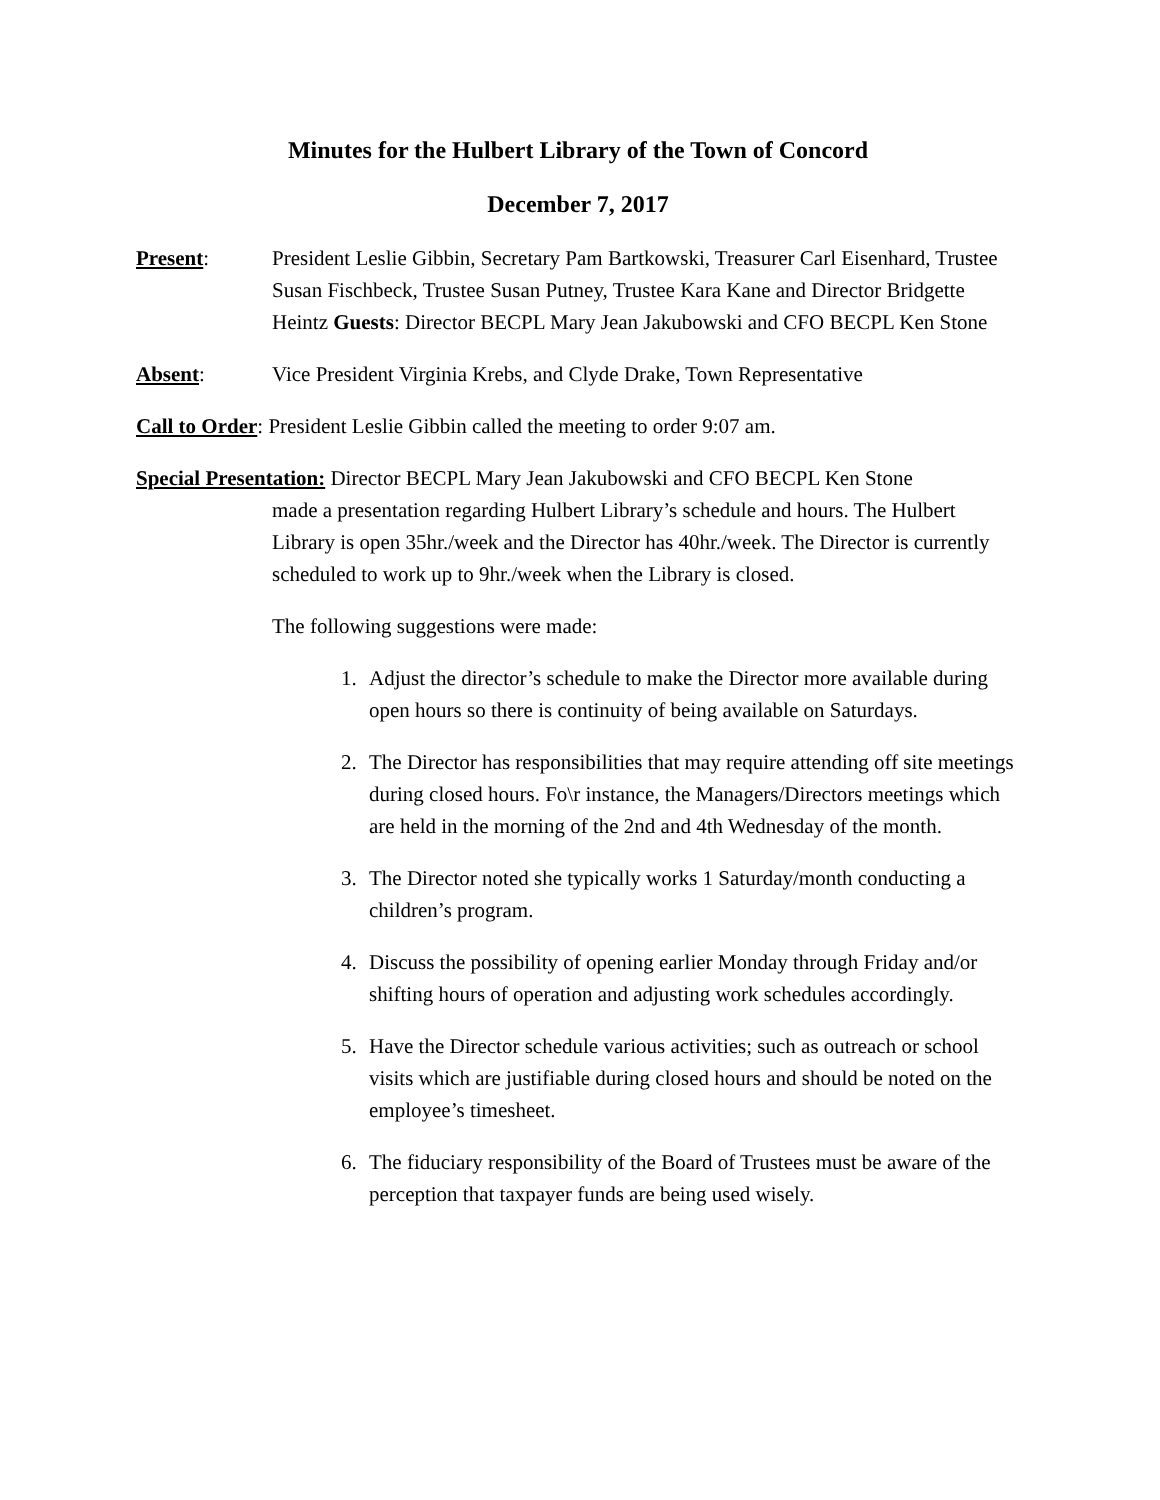Minutes for the Hulbert Library of the Town of Concord
December 7, 2017
Present: President Leslie Gibbin, Secretary Pam Bartkowski, Treasurer Carl Eisenhard, Trustee Susan Fischbeck, Trustee Susan Putney, Trustee Kara Kane and Director Bridgette Heintz Guests: Director BECPL Mary Jean Jakubowski and CFO BECPL Ken Stone
Absent: Vice President Virginia Krebs, and Clyde Drake, Town Representative
Call to Order: President Leslie Gibbin called the meeting to order 9:07 am.
Special Presentation: Director BECPL Mary Jean Jakubowski and CFO BECPL Ken Stone
made a presentation regarding Hulbert Library’s schedule and hours. The Hulbert Library is open 35hr./week and the Director has 40hr./week. The Director is currently scheduled to work up to 9hr./week when the Library is closed.
The following suggestions were made:
1. Adjust the director’s schedule to make the Director more available during open hours so there is continuity of being available on Saturdays.
2. The Director has responsibilities that may require attending off site meetings during closed hours. Fo\r instance, the Managers/Directors meetings which are held in the morning of the 2nd and 4th Wednesday of the month.
3. The Director noted she typically works 1 Saturday/month conducting a children’s program.
4. Discuss the possibility of opening earlier Monday through Friday and/or shifting hours of operation and adjusting work schedules accordingly.
5. Have the Director schedule various activities; such as outreach or school visits which are justifiable during closed hours and should be noted on the employee’s timesheet.
6. The fiduciary responsibility of the Board of Trustees must be aware of the perception that taxpayer funds are being used wisely.